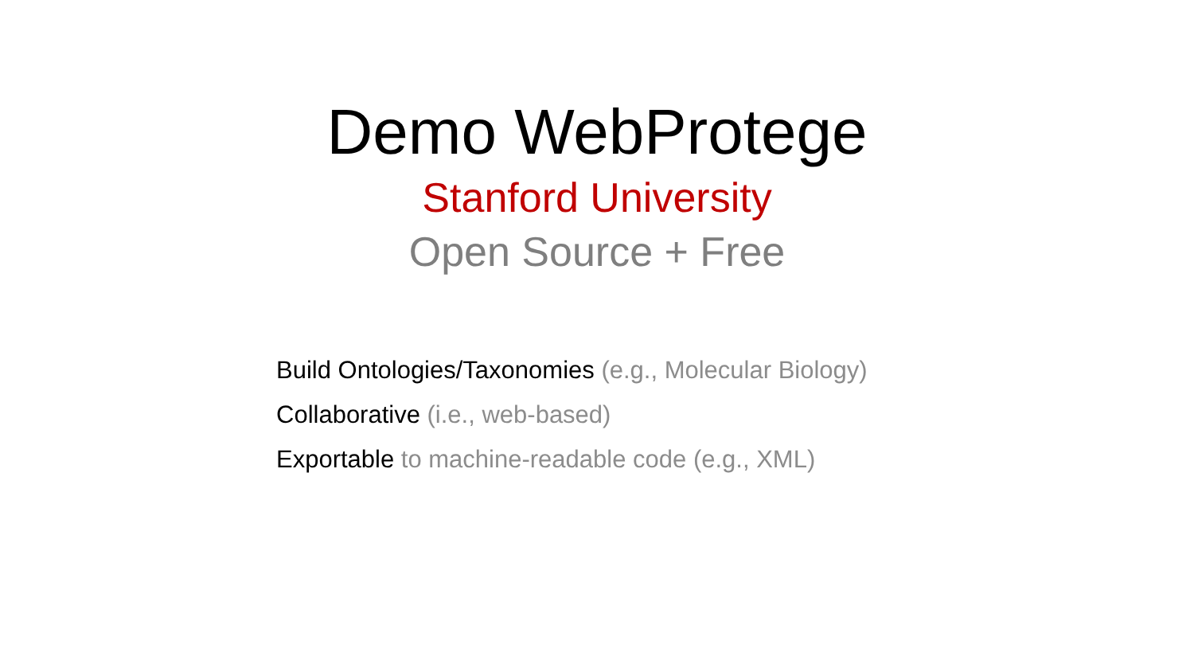Demo WebProtege
Stanford University
Open Source + Free
Build Ontologies/Taxonomies (e.g., Molecular Biology)
Collaborative (i.e., web-based)
Exportable to machine-readable code (e.g., XML)